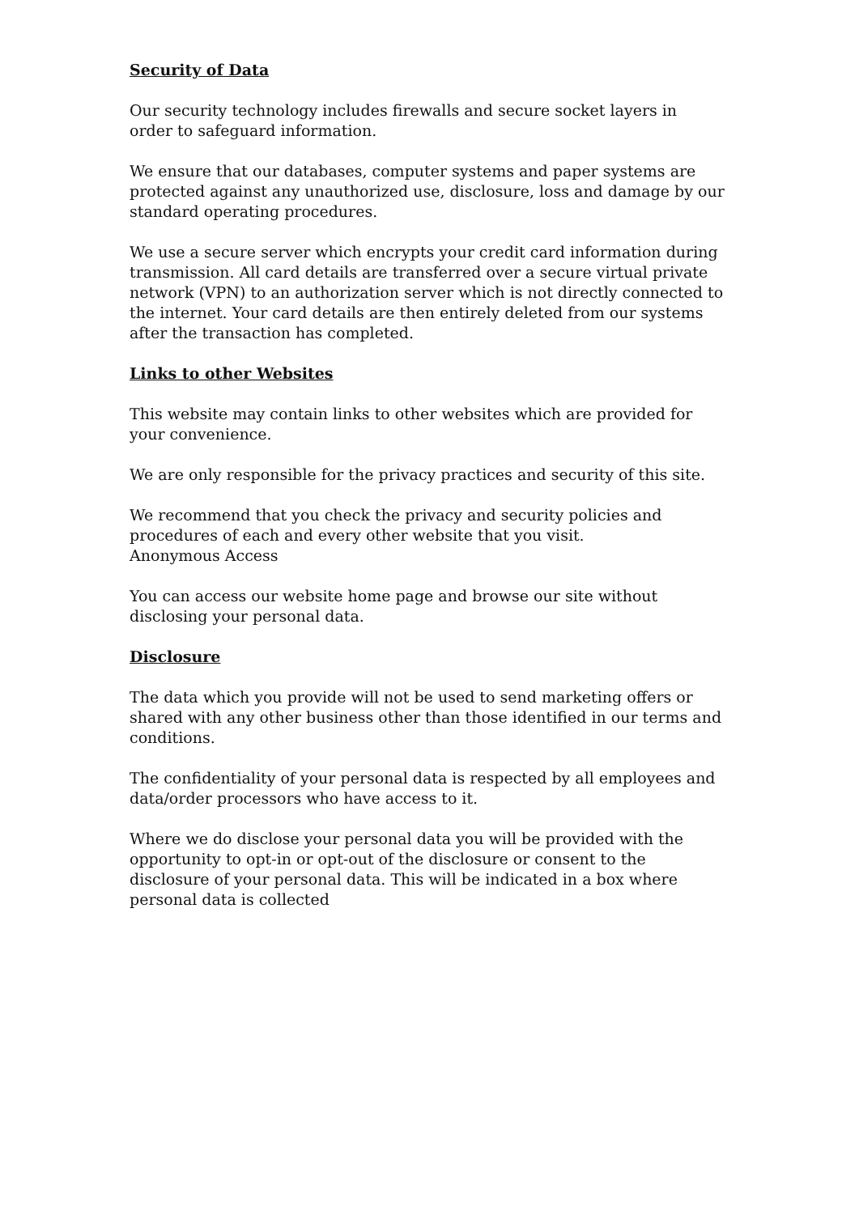Security of Data
Our security technology includes firewalls and secure socket layers in order to safeguard information.
We ensure that our databases, computer systems and paper systems are protected against any unauthorized use, disclosure, loss and damage by our standard operating procedures.
We use a secure server which encrypts your credit card information during transmission. All card details are transferred over a secure virtual private network (VPN) to an authorization server which is not directly connected to the internet. Your card details are then entirely deleted from our systems after the transaction has completed.
Links to other Websites
This website may contain links to other websites which are provided for your convenience.
We are only responsible for the privacy practices and security of this site.
We recommend that you check the privacy and security policies and procedures of each and every other website that you visit.
Anonymous Access
You can access our website home page and browse our site without disclosing your personal data.
Disclosure
The data which you provide will not be used to send marketing offers or shared with any other business other than those identified in our terms and conditions.
The confidentiality of your personal data is respected by all employees and data/order processors who have access to it.
Where we do disclose your personal data you will be provided with the opportunity to opt-in or opt-out of the disclosure or consent to the disclosure of your personal data. This will be indicated in a box where personal data is collected